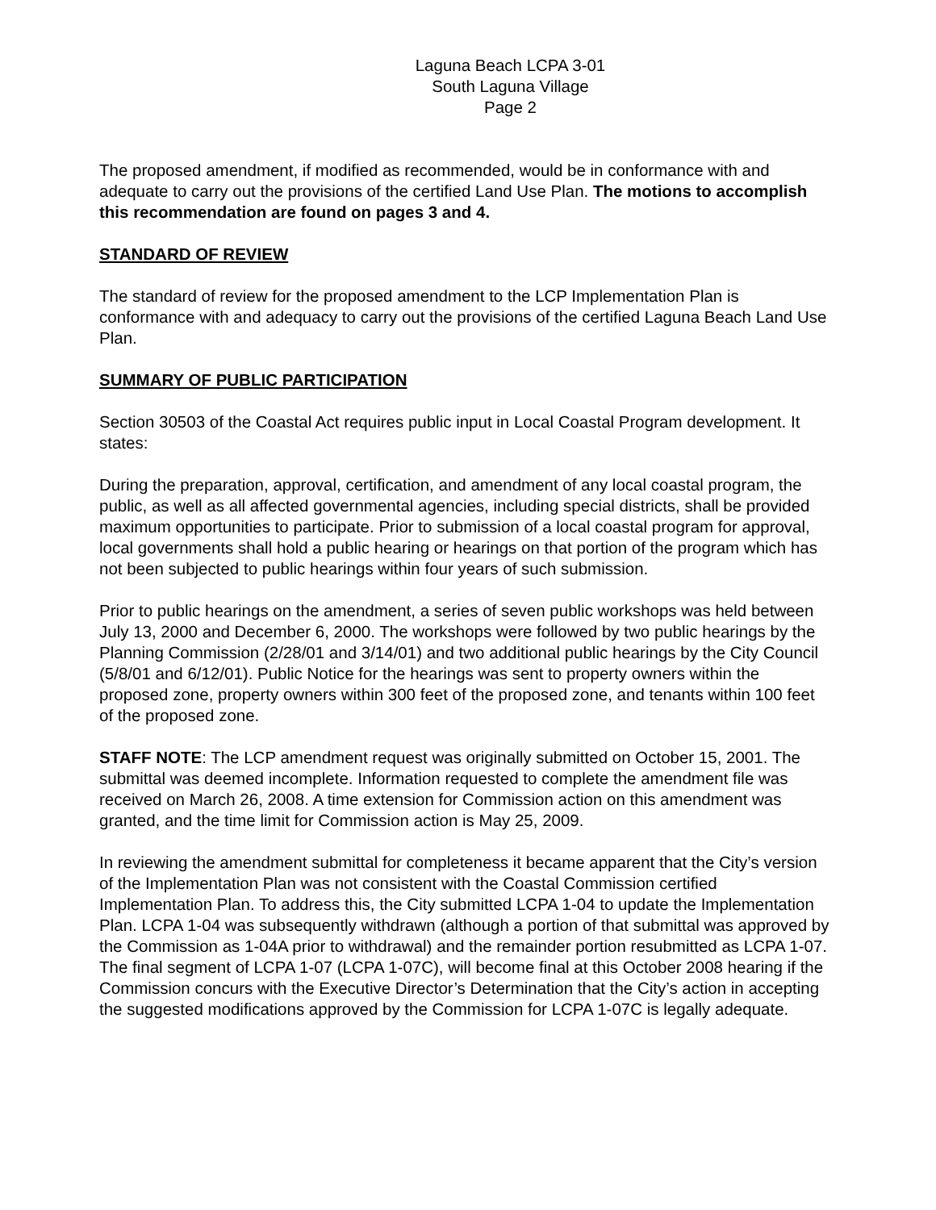Laguna Beach LCPA 3-01
South Laguna Village
Page 2
The proposed amendment, if modified as recommended, would be in conformance with and adequate to carry out the provisions of the certified Land Use Plan. The motions to accomplish this recommendation are found on pages 3 and 4.
STANDARD OF REVIEW
The standard of review for the proposed amendment to the LCP Implementation Plan is conformance with and adequacy to carry out the provisions of the certified Laguna Beach Land Use Plan.
SUMMARY OF PUBLIC PARTICIPATION
Section 30503 of the Coastal Act requires public input in Local Coastal Program development. It states:
During the preparation, approval, certification, and amendment of any local coastal program, the public, as well as all affected governmental agencies, including special districts, shall be provided maximum opportunities to participate. Prior to submission of a local coastal program for approval, local governments shall hold a public hearing or hearings on that portion of the program which has not been subjected to public hearings within four years of such submission.
Prior to public hearings on the amendment, a series of seven public workshops was held between July 13, 2000 and December 6, 2000. The workshops were followed by two public hearings by the Planning Commission (2/28/01 and 3/14/01) and two additional public hearings by the City Council (5/8/01 and 6/12/01). Public Notice for the hearings was sent to property owners within the proposed zone, property owners within 300 feet of the proposed zone, and tenants within 100 feet of the proposed zone.
STAFF NOTE: The LCP amendment request was originally submitted on October 15, 2001. The submittal was deemed incomplete. Information requested to complete the amendment file was received on March 26, 2008. A time extension for Commission action on this amendment was granted, and the time limit for Commission action is May 25, 2009.
In reviewing the amendment submittal for completeness it became apparent that the City’s version of the Implementation Plan was not consistent with the Coastal Commission certified Implementation Plan. To address this, the City submitted LCPA 1-04 to update the Implementation Plan. LCPA 1-04 was subsequently withdrawn (although a portion of that submittal was approved by the Commission as 1-04A prior to withdrawal) and the remainder portion resubmitted as LCPA 1-07. The final segment of LCPA 1-07 (LCPA 1-07C), will become final at this October 2008 hearing if the Commission concurs with the Executive Director’s Determination that the City’s action in accepting the suggested modifications approved by the Commission for LCPA 1-07C is legally adequate.